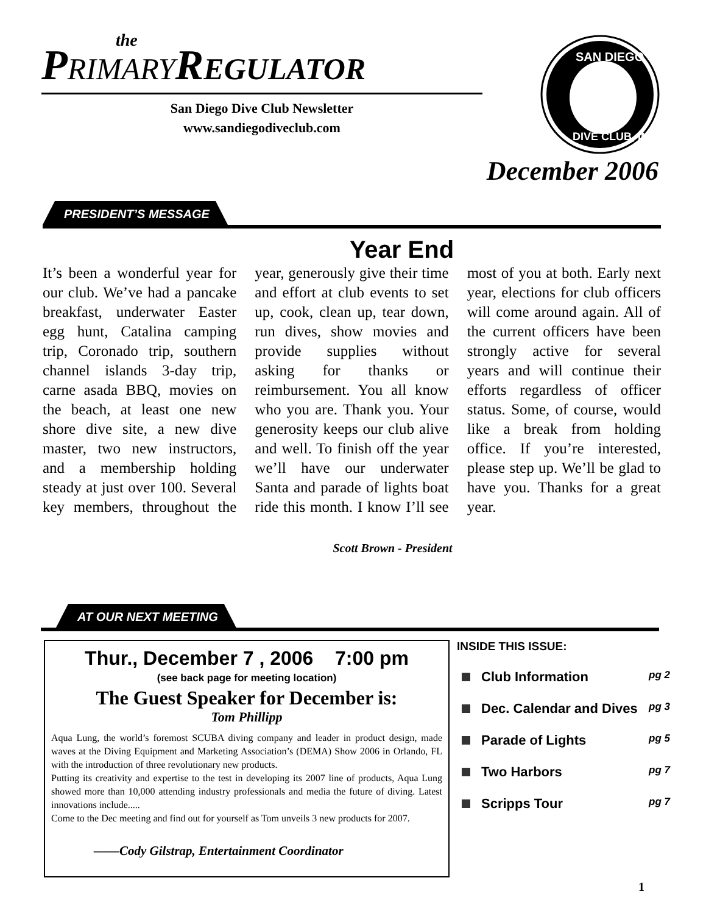the
PRIMARYREGULATOR
San Diego Dive Club Newsletter
www.sandiegodiveclub.com
SAN DIEGO
DIVE CLUB, INC.
December 2006
PRESIDENT’S MESSAGE
Year End
It’s been a wonderful year for our club. We’ve had a pancake breakfast, underwater Easter egg hunt, Catalina camping trip, Coronado trip, southern channel islands 3-day trip, carne asada BBQ, movies on the beach, at least one new shore dive site, a new dive master, two new instructors, and a membership holding steady at just over 100. Several key members, throughout the year, generously give their time and effort at club events to set up, cook, clean up, tear down, run dives, show movies and provide supplies without asking for thanks or reimbursement. You all know who you are. Thank you. Your generosity keeps our club alive and well. To finish off the year we’ll have our underwater Santa and parade of lights boat ride this month. I know I’ll see most of you at both. Early next year, elections for club officers will come around again. All of the current officers have been strongly active for several years and will continue their efforts regardless of officer status. Some, of course, would like a break from holding office. If you’re interested, please step up. We’ll be glad to have you. Thanks for a great year.
Scott Brown - President
AT OUR NEXT MEETING
Thur., December 7 , 2006 7:00 pm
(see back page for meeting location)
The Guest Speaker for December is:
Tom Phillipp
Aqua Lung, the world’s foremost SCUBA diving company and leader in product design, made waves at the Diving Equipment and Marketing Association’s (DEMA) Show 2006 in Orlando, FL with the introduction of three revolutionary new products.
Putting its creativity and expertise to the test in developing its 2007 line of products, Aqua Lung showed more than 10,000 attending industry professionals and media the future of diving. Latest innovations include.....
Come to the Dec meeting and find out for yourself as Tom unveils 3 new products for 2007.
——Cody Gilstrap, Entertainment Coordinator
INSIDE THIS ISSUE:
Club Information pg 2
Dec. Calendar and Dives pg 3
Parade of Lights pg 5
Two Harbors pg 7
Scripps Tour pg 7
1